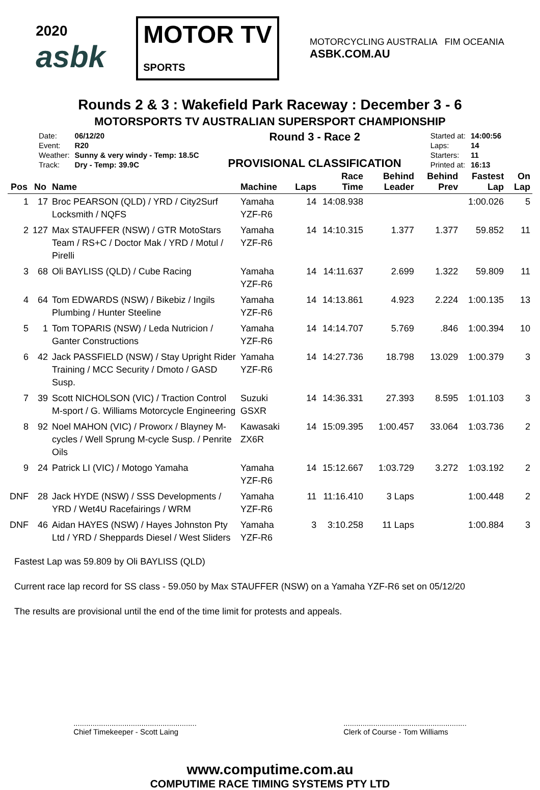2020
asbk
MOTOR TV
SPORTS
MOTORCYCLING AUSTRALIA FIM OCEANIA
ASBK.COM.AU
Rounds 2 & 3 : Wakefield Park Raceway : December 3 - 6
MOTORSPORTS TV AUSTRALIAN SUPERSPORT CHAMPIONSHIP
| Date: | 06/12/20 |
| Event: | R20 |
| Weather: | Sunny & very windy - Temp: 18.5C |
| Track: | Dry - Temp: 39.9C |
Round 3 - Race 2
PROVISIONAL CLASSIFICATION
| Started at: | 14:00:56 |
| Laps: | 14 |
| Starters: | 11 |
| Printed at: | 16:13 |
| Pos | No | Name | Machine | Laps | Race Time | Behind Leader | Behind Prev | Fastest Lap | On Lap |
| --- | --- | --- | --- | --- | --- | --- | --- | --- | --- |
| 1 | 17 | Broc PEARSON (QLD) / YRD / City2Surf Locksmith / NQFS | Yamaha YZF-R6 | 14 | 14:08.938 | | | 1:00.026 | 5 |
| 2 | 127 | Max STAUFFER (NSW) / GTR MotoStars Team / RS+C / Doctor Mak / YRD / Motul / Pirelli | Yamaha YZF-R6 | 14 | 14:10.315 | 1.377 | 1.377 | 59.852 | 11 |
| 3 | 68 | Oli BAYLISS (QLD) / Cube Racing | Yamaha YZF-R6 | 14 | 14:11.637 | 2.699 | 1.322 | 59.809 | 11 |
| 4 | 64 | Tom EDWARDS (NSW) / Bikebiz / Ingils Plumbing / Hunter Steeline | Yamaha YZF-R6 | 14 | 14:13.861 | 4.923 | 2.224 | 1:00.135 | 13 |
| 5 | 1 | Tom TOPARIS (NSW) / Leda Nutricion / Ganter Constructions | Yamaha YZF-R6 | 14 | 14:14.707 | 5.769 | .846 | 1:00.394 | 10 |
| 6 | 42 | Jack PASSFIELD (NSW) / Stay Upright Rider Training / MCC Security / Dmoto / GASD Susp. | Yamaha YZF-R6 | 14 | 14:27.736 | 18.798 | 13.029 | 1:00.379 | 3 |
| 7 | 39 | Scott NICHOLSON (VIC) / Traction Control M-sport / G. Williams Motorcycle Engineering | Suzuki GSXR | 14 | 14:36.331 | 27.393 | 8.595 | 1:01.103 | 3 |
| 8 | 92 | Noel MAHON (VIC) / Proworx / Blayney M-cycles / Well Sprung M-cycle Susp. / Penrite Oils | Kawasaki ZX6R | 14 | 15:09.395 | 1:00.457 | 33.064 | 1:03.736 | 2 |
| 9 | 24 | Patrick LI (VIC) / Motogo Yamaha | Yamaha YZF-R6 | 14 | 15:12.667 | 1:03.729 | 3.272 | 1:03.192 | 2 |
| DNF | 28 | Jack HYDE (NSW) / SSS Developments / YRD / Wet4U Racefairings / WRM | Yamaha YZF-R6 | 11 | 11:16.410 | 3 Laps | | 1:00.448 | 2 |
| DNF | 46 | Aidan HAYES (NSW) / Hayes Johnston Pty Ltd / YRD / Sheppards Diesel / West Sliders | Yamaha YZF-R6 | 3 | 3:10.258 | 11 Laps | | 1:00.884 | 3 |
Fastest Lap was 59.809 by Oli BAYLISS (QLD)
Current race lap record for SS class - 59.050 by Max STAUFFER (NSW) on a Yamaha YZF-R6 set on 05/12/20
The results are provisional until the end of the time limit for protests and appeals.
..........................................................
Chief Timekeeper - Scott Laing
..........................................................
Clerk of Course - Tom Williams
www.computime.com.au
COMPUTIME RACE TIMING SYSTEMS PTY LTD